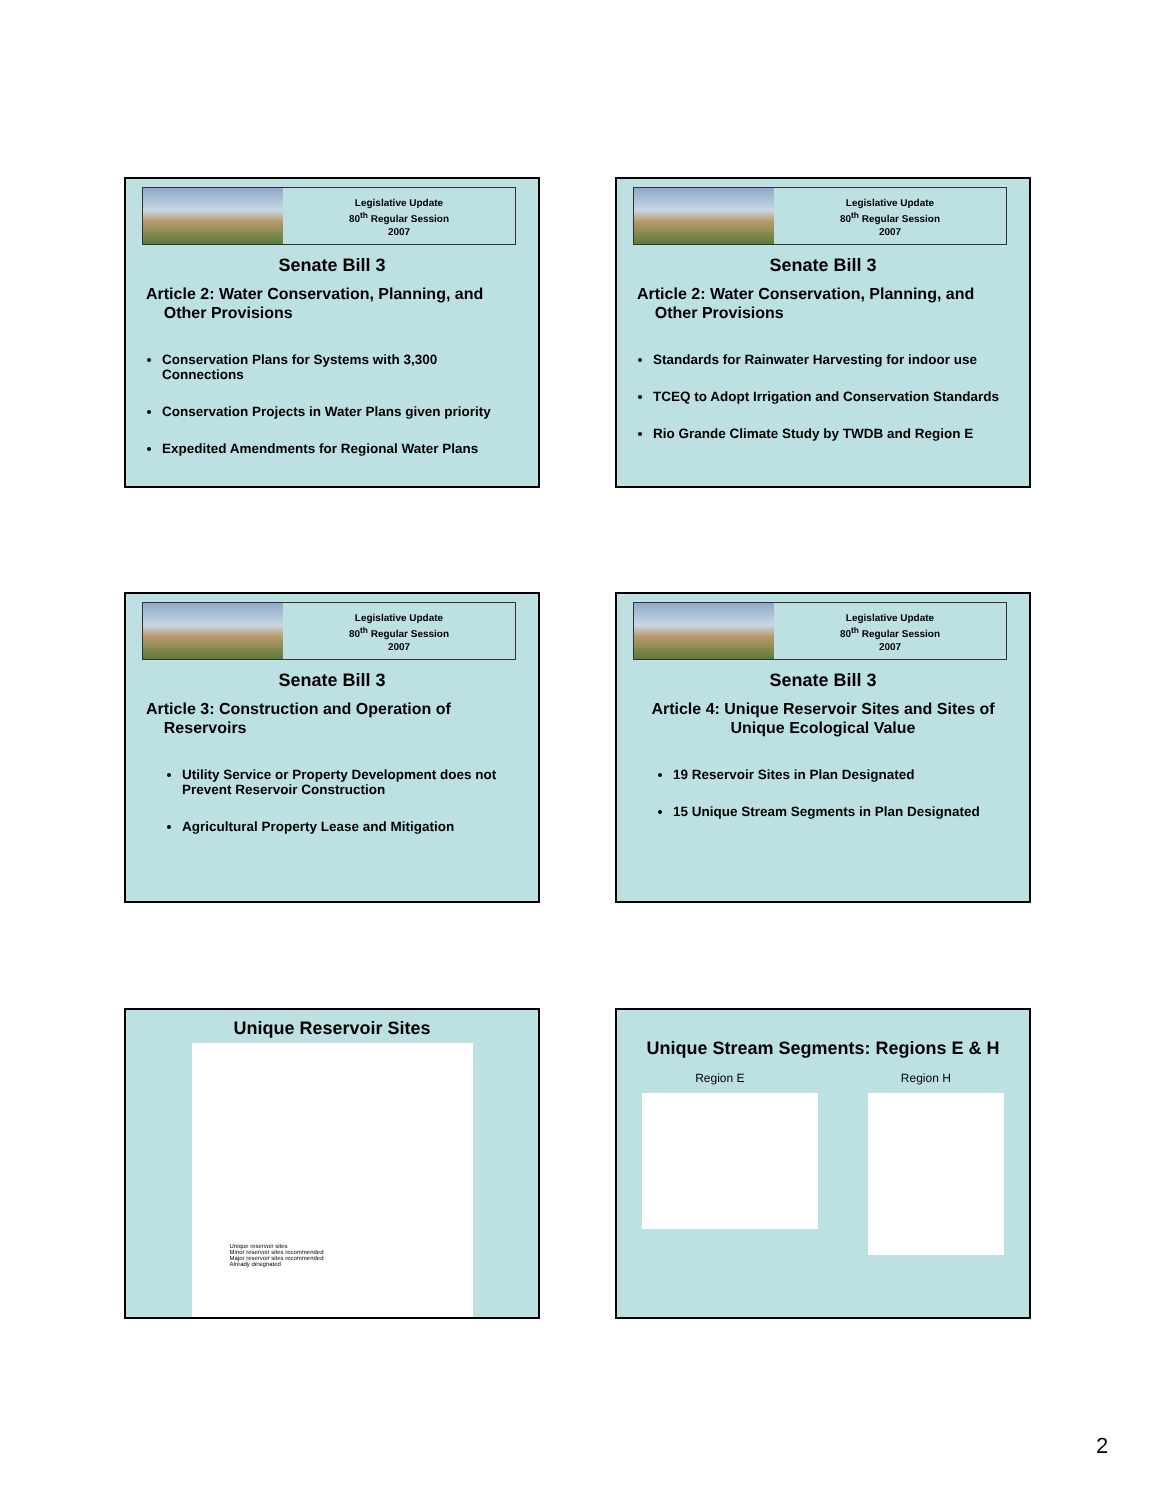Legislative Update
80<sup>th</sup> Regular Session
2007
Senate Bill 3
Article 2: Water Conservation, Planning, and
Other Provisions
Conservation Plans for Systems with 3,300 Connections
Conservation Projects in Water Plans given priority
Expedited Amendments for Regional Water Plans
Legislative Update
80<sup>th</sup> Regular Session
2007
Senate Bill 3
Article 2: Water Conservation, Planning, and
Other Provisions
Standards for Rainwater Harvesting for indoor use
TCEQ to Adopt Irrigation and Conservation Standards
Rio Grande Climate Study by TWDB and Region E
Legislative Update
80<sup>th</sup> Regular Session
2007
Senate Bill 3
Article 3: Construction and Operation of
Reservoirs
Utility Service or Property Development does not Prevent Reservoir Construction
Agricultural Property Lease and Mitigation
Legislative Update
80<sup>th</sup> Regular Session
2007
Senate Bill 3
Article 4: Unique Reservoir Sites and Sites of
Unique Ecological Value
19 Reservoir Sites in Plan Designated
15 Unique Stream Segments in Plan Designated
Unique Reservoir Sites
Unique reservoir sites
Minor reservoir sites recommended
Major reservoir sites recommended
Already designated
Unique Stream Segments: Regions E & H
Region E Region H
2